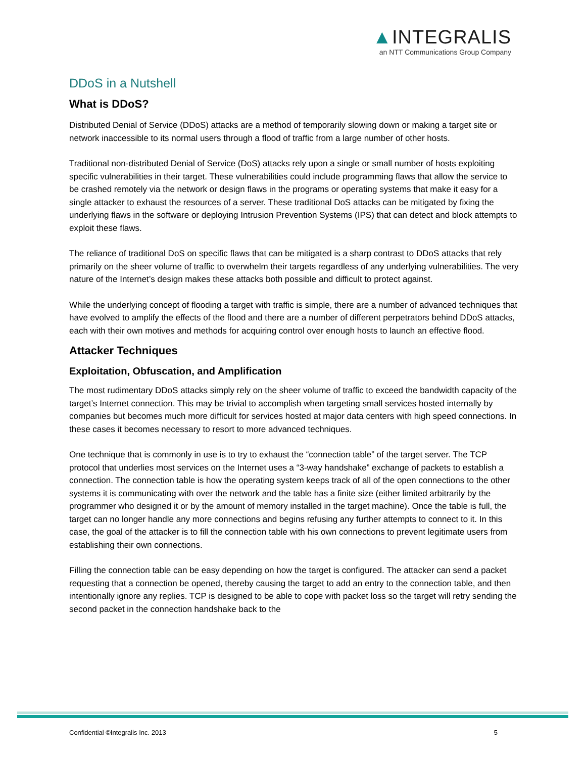▲INTEGRALIS
an NTT Communications Group Company
DDoS in a Nutshell
What is DDoS?
Distributed Denial of Service (DDoS) attacks are a method of temporarily slowing down or making a target site or network inaccessible to its normal users through a flood of traffic from a large number of other hosts.
Traditional non-distributed Denial of Service (DoS) attacks rely upon a single or small number of hosts exploiting specific vulnerabilities in their target. These vulnerabilities could include programming flaws that allow the service to be crashed remotely via the network or design flaws in the programs or operating systems that make it easy for a single attacker to exhaust the resources of a server. These traditional DoS attacks can be mitigated by fixing the underlying flaws in the software or deploying Intrusion Prevention Systems (IPS) that can detect and block attempts to exploit these flaws.
The reliance of traditional DoS on specific flaws that can be mitigated is a sharp contrast to DDoS attacks that rely primarily on the sheer volume of traffic to overwhelm their targets regardless of any underlying vulnerabilities. The very nature of the Internet’s design makes these attacks both possible and difficult to protect against.
While the underlying concept of flooding a target with traffic is simple, there are a number of advanced techniques that have evolved to amplify the effects of the flood and there are a number of different perpetrators behind DDoS attacks, each with their own motives and methods for acquiring control over enough hosts to launch an effective flood.
Attacker Techniques
Exploitation, Obfuscation, and Amplification
The most rudimentary DDoS attacks simply rely on the sheer volume of traffic to exceed the bandwidth capacity of the target’s Internet connection. This may be trivial to accomplish when targeting small services hosted internally by companies but becomes much more difficult for services hosted at major data centers with high speed connections. In these cases it becomes necessary to resort to more advanced techniques.
One technique that is commonly in use is to try to exhaust the “connection table” of the target server. The TCP protocol that underlies most services on the Internet uses a “3-way handshake” exchange of packets to establish a connection. The connection table is how the operating system keeps track of all of the open connections to the other systems it is communicating with over the network and the table has a finite size (either limited arbitrarily by the programmer who designed it or by the amount of memory installed in the target machine). Once the table is full, the target can no longer handle any more connections and begins refusing any further attempts to connect to it. In this case, the goal of the attacker is to fill the connection table with his own connections to prevent legitimate users from establishing their own connections.
Filling the connection table can be easy depending on how the target is configured. The attacker can send a packet requesting that a connection be opened, thereby causing the target to add an entry to the connection table, and then intentionally ignore any replies. TCP is designed to be able to cope with packet loss so the target will retry sending the second packet in the connection handshake back to the
Confidential ©Integralis Inc. 2013 5